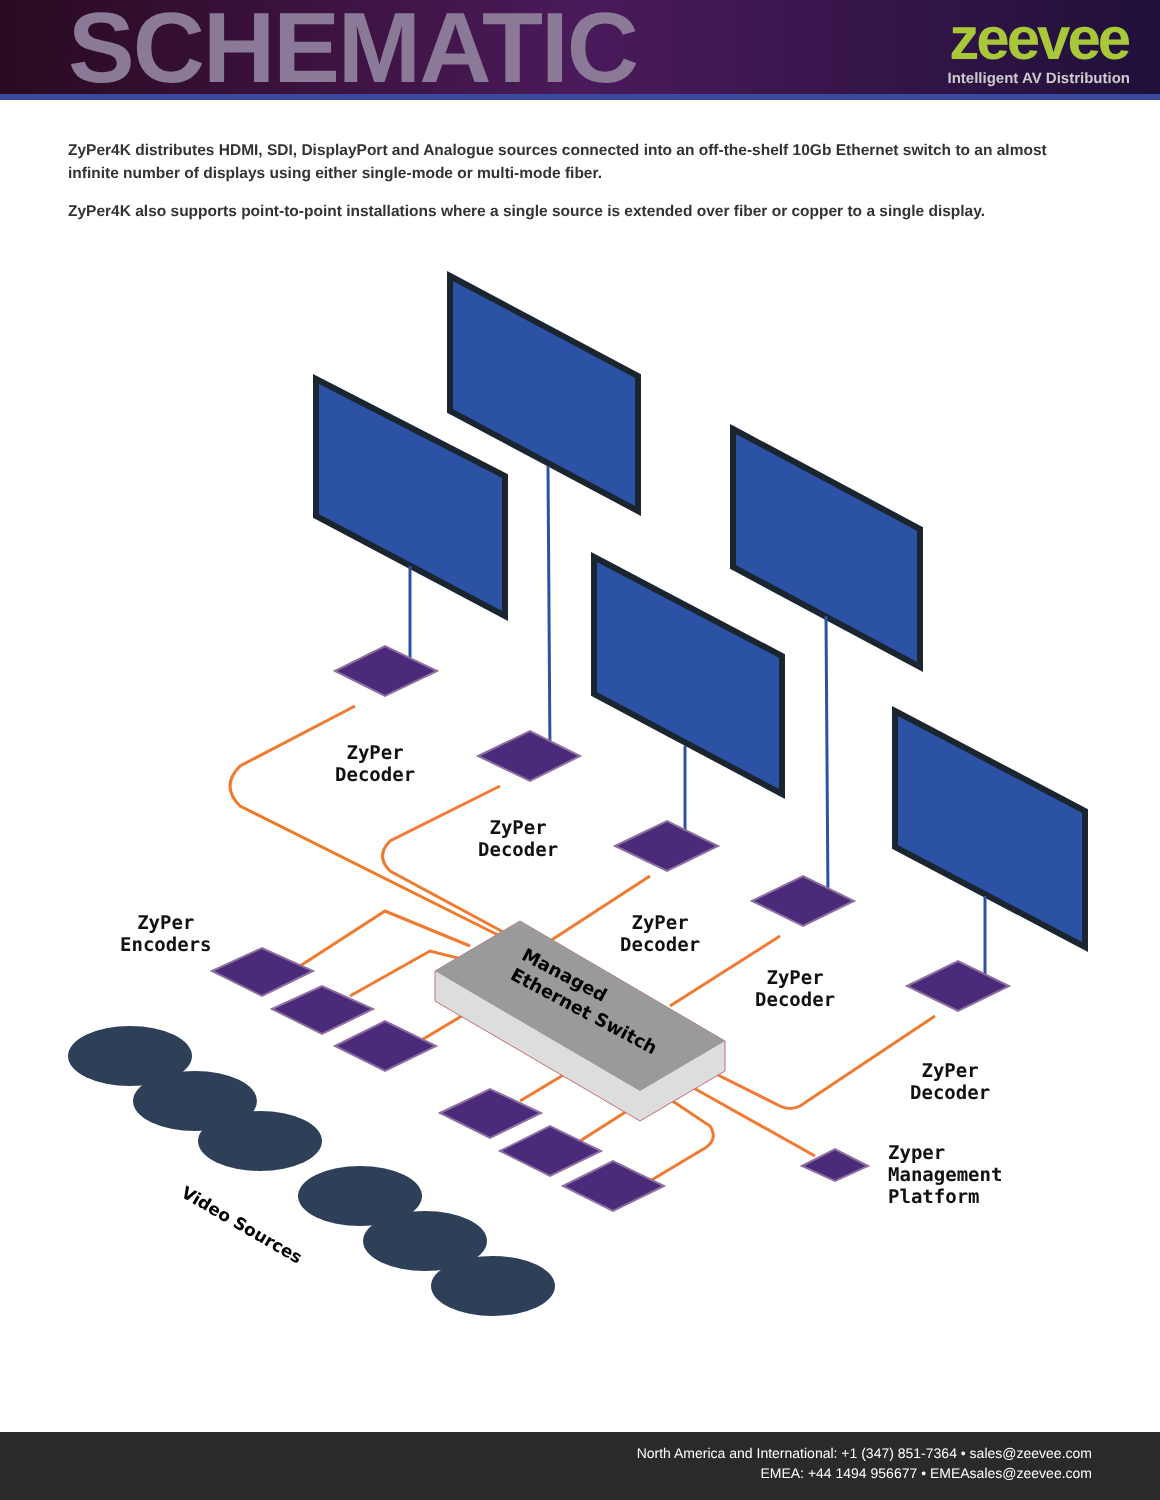SCHEMATIC
zeevee
Intelligent AV Distribution
ZyPer4K distributes HDMI, SDI, DisplayPort and Analogue sources connected into an off-the-shelf 10Gb Ethernet switch to an almost infinite number of displays using either single-mode or multi-mode fiber.
ZyPer4K also supports point-to-point installations where a single source is extended over fiber or copper to a single display.
Managed
Ethernet Switch
Video Sources
ZyPer
Decoder
ZyPer
Decoder
ZyPer
Decoder
ZyPer
Decoder
ZyPer
Decoder
ZyPer
Encoders
Zyper
Management
Platform
North America and International: +1 (347) 851-7364 • sales@zeevee.com
EMEA: +44 1494 956677 • EMEAsales@zeevee.com